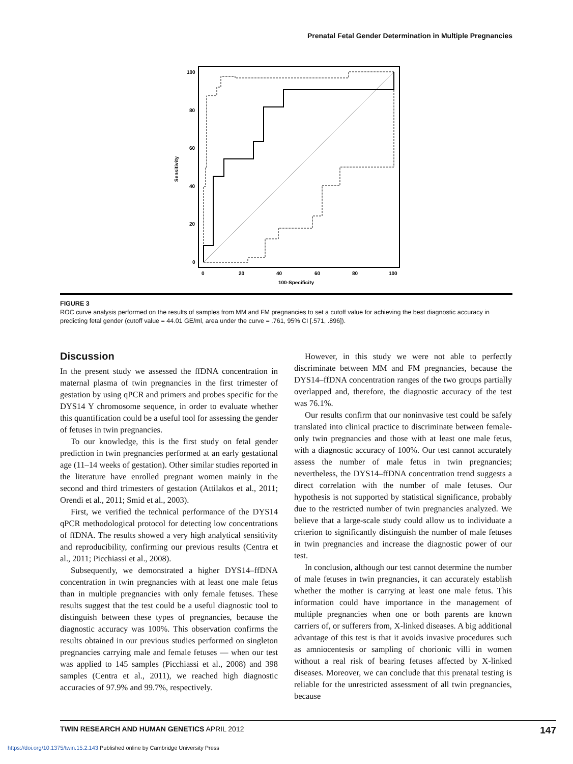Prenatal Fetal Gender Determination in Multiple Pregnancies
100
80
60
40
20
0
0
20
40
60
80
100
100-Specificity
Sensitivity
FIGURE 3
ROC curve analysis performed on the results of samples from MM and FM pregnancies to set a cutoff value for achieving the best diagnostic accuracy in predicting fetal gender (cutoff value = 44.01 GE/ml, area under the curve = .761, 95% CI [.571, .896]).
Discussion
In the present study we assessed the ffDNA concentration in maternal plasma of twin pregnancies in the first trimester of gestation by using qPCR and primers and probes specific for the DYS14 Y chromosome sequence, in order to evaluate whether this quantification could be a useful tool for assessing the gender of fetuses in twin pregnancies.
To our knowledge, this is the first study on fetal gender prediction in twin pregnancies performed at an early gestational age (11–14 weeks of gestation). Other similar studies reported in the literature have enrolled pregnant women mainly in the second and third trimesters of gestation (Attilakos et al., 2011; Orendi et al., 2011; Smid et al., 2003).
First, we verified the technical performance of the DYS14 qPCR methodological protocol for detecting low concentrations of ffDNA. The results showed a very high analytical sensitivity and reproducibility, confirming our previous results (Centra et al., 2011; Picchiassi et al., 2008).
Subsequently, we demonstrated a higher DYS14–ffDNA concentration in twin pregnancies with at least one male fetus than in multiple pregnancies with only female fetuses. These results suggest that the test could be a useful diagnostic tool to distinguish between these types of pregnancies, because the diagnostic accuracy was 100%. This observation confirms the results obtained in our previous studies performed on singleton pregnancies carrying male and female fetuses — when our test was applied to 145 samples (Picchiassi et al., 2008) and 398 samples (Centra et al., 2011), we reached high diagnostic accuracies of 97.9% and 99.7%, respectively.
However, in this study we were not able to perfectly discriminate between MM and FM pregnancies, because the DYS14–ffDNA concentration ranges of the two groups partially overlapped and, therefore, the diagnostic accuracy of the test was 76.1%.
Our results confirm that our noninvasive test could be safely translated into clinical practice to discriminate between female-only twin pregnancies and those with at least one male fetus, with a diagnostic accuracy of 100%. Our test cannot accurately assess the number of male fetus in twin pregnancies; nevertheless, the DYS14–ffDNA concentration trend suggests a direct correlation with the number of male fetuses. Our hypothesis is not supported by statistical significance, probably due to the restricted number of twin pregnancies analyzed. We believe that a large-scale study could allow us to individuate a criterion to significantly distinguish the number of male fetuses in twin pregnancies and increase the diagnostic power of our test.
In conclusion, although our test cannot determine the number of male fetuses in twin pregnancies, it can accurately establish whether the mother is carrying at least one male fetus. This information could have importance in the management of multiple pregnancies when one or both parents are known carriers of, or sufferers from, X-linked diseases. A big additional advantage of this test is that it avoids invasive procedures such as amniocentesis or sampling of chorionic villi in women without a real risk of bearing fetuses affected by X-linked diseases. Moreover, we can conclude that this prenatal testing is reliable for the unrestricted assessment of all twin pregnancies, because
TWIN RESEARCH AND HUMAN GENETICS APRIL 2012 147
https://doi.org/10.1375/twin.15.2.143 Published online by Cambridge University Press